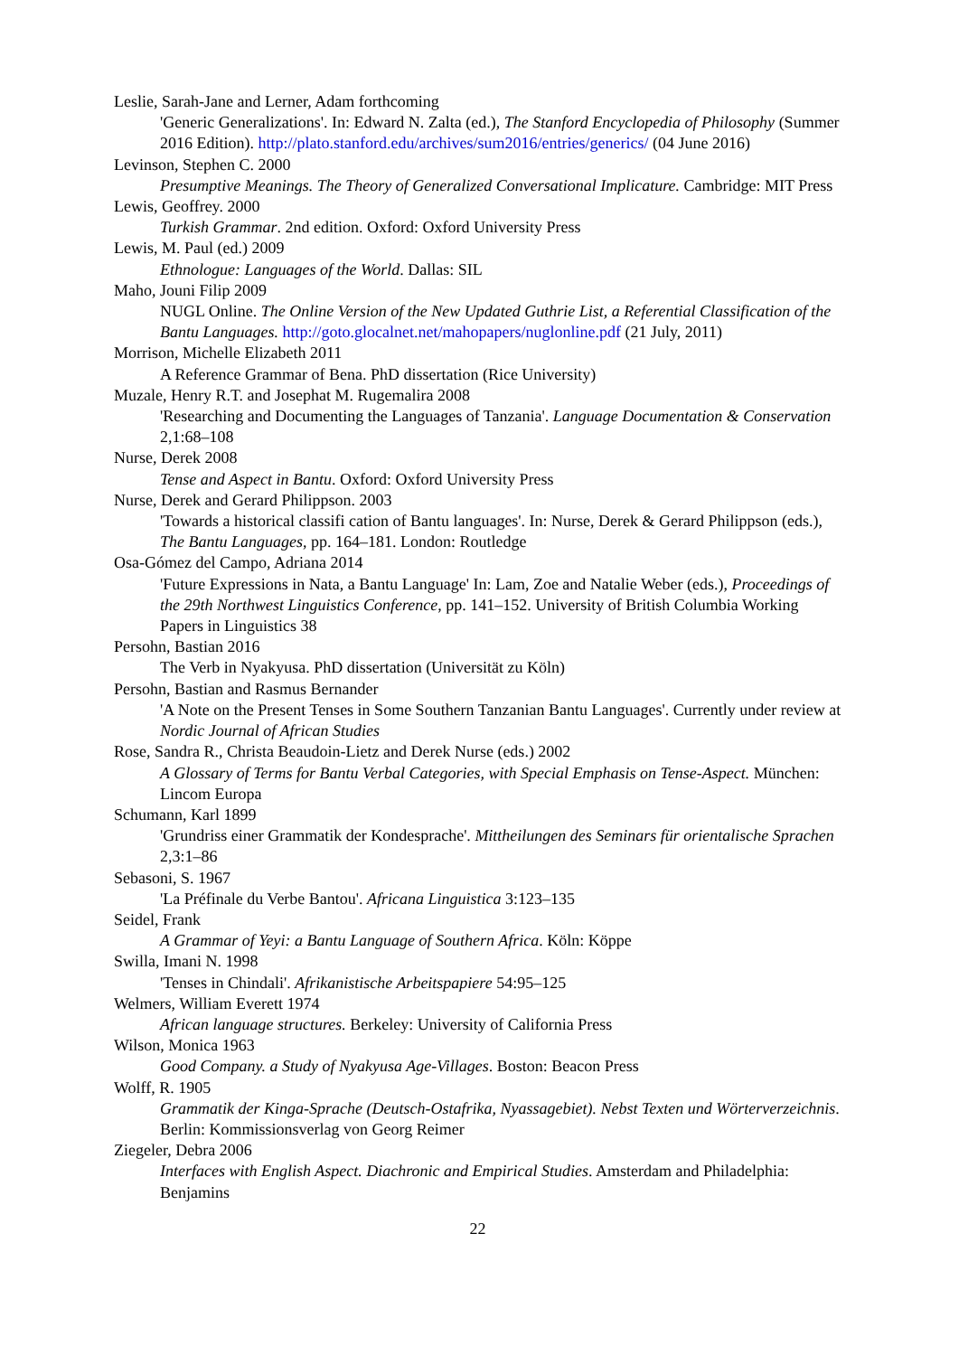Leslie, Sarah-Jane and Lerner, Adam forthcoming
'Generic Generalizations'. In: Edward N. Zalta (ed.), The Stanford Encyclopedia of Philosophy (Summer 2016 Edition). http://plato.stanford.edu/archives/sum2016/entries/generics/ (04 June 2016)
Levinson, Stephen C. 2000
Presumptive Meanings. The Theory of Generalized Conversational Implicature. Cambridge: MIT Press
Lewis, Geoffrey. 2000
Turkish Grammar. 2nd edition. Oxford: Oxford University Press
Lewis, M. Paul (ed.) 2009
Ethnologue: Languages of the World. Dallas: SIL
Maho, Jouni Filip 2009
NUGL Online. The Online Version of the New Updated Guthrie List, a Referential Classification of the Bantu Languages. http://goto.glocalnet.net/mahopapers/nuglonline.pdf (21 July, 2011)
Morrison, Michelle Elizabeth 2011
A Reference Grammar of Bena. PhD dissertation (Rice University)
Muzale, Henry R.T. and Josephat M. Rugemalira 2008
'Researching and Documenting the Languages of Tanzania'. Language Documentation & Conservation 2,1:68–108
Nurse, Derek 2008
Tense and Aspect in Bantu. Oxford: Oxford University Press
Nurse, Derek and Gerard Philippson. 2003
'Towards a historical classifi cation of Bantu languages'. In: Nurse, Derek & Gerard Philippson (eds.), The Bantu Languages, pp. 164–181. London: Routledge
Osa-Gómez del Campo, Adriana 2014
'Future Expressions in Nata, a Bantu Language' In: Lam, Zoe and Natalie Weber (eds.), Proceedings of the 29th Northwest Linguistics Conference, pp. 141–152. University of British Columbia Working Papers in Linguistics 38
Persohn, Bastian 2016
The Verb in Nyakyusa. PhD dissertation (Universität zu Köln)
Persohn, Bastian and Rasmus Bernander
'A Note on the Present Tenses in Some Southern Tanzanian Bantu Languages'. Currently under review at Nordic Journal of African Studies
Rose, Sandra R., Christa Beaudoin-Lietz and Derek Nurse (eds.) 2002
A Glossary of Terms for Bantu Verbal Categories, with Special Emphasis on Tense-Aspect. München: Lincom Europa
Schumann, Karl 1899
'Grundriss einer Grammatik der Kondesprache'. Mittheilungen des Seminars für orientalische Sprachen 2,3:1–86
Sebasoni, S. 1967
'La Préfinale du Verbe Bantou'. Africana Linguistica 3:123–135
Seidel, Frank
A Grammar of Yeyi: a Bantu Language of Southern Africa. Köln: Köppe
Swilla, Imani N. 1998
'Tenses in Chindali'. Afrikanistische Arbeitspapiere 54:95–125
Welmers, William Everett 1974
African language structures. Berkeley: University of California Press
Wilson, Monica 1963
Good Company. a Study of Nyakyusa Age-Villages. Boston: Beacon Press
Wolff, R. 1905
Grammatik der Kinga-Sprache (Deutsch-Ostafrika, Nyassagebiet). Nebst Texten und Wörterverzeichnis. Berlin: Kommissionsverlag von Georg Reimer
Ziegeler, Debra 2006
Interfaces with English Aspect. Diachronic and Empirical Studies. Amsterdam and Philadelphia: Benjamins
22